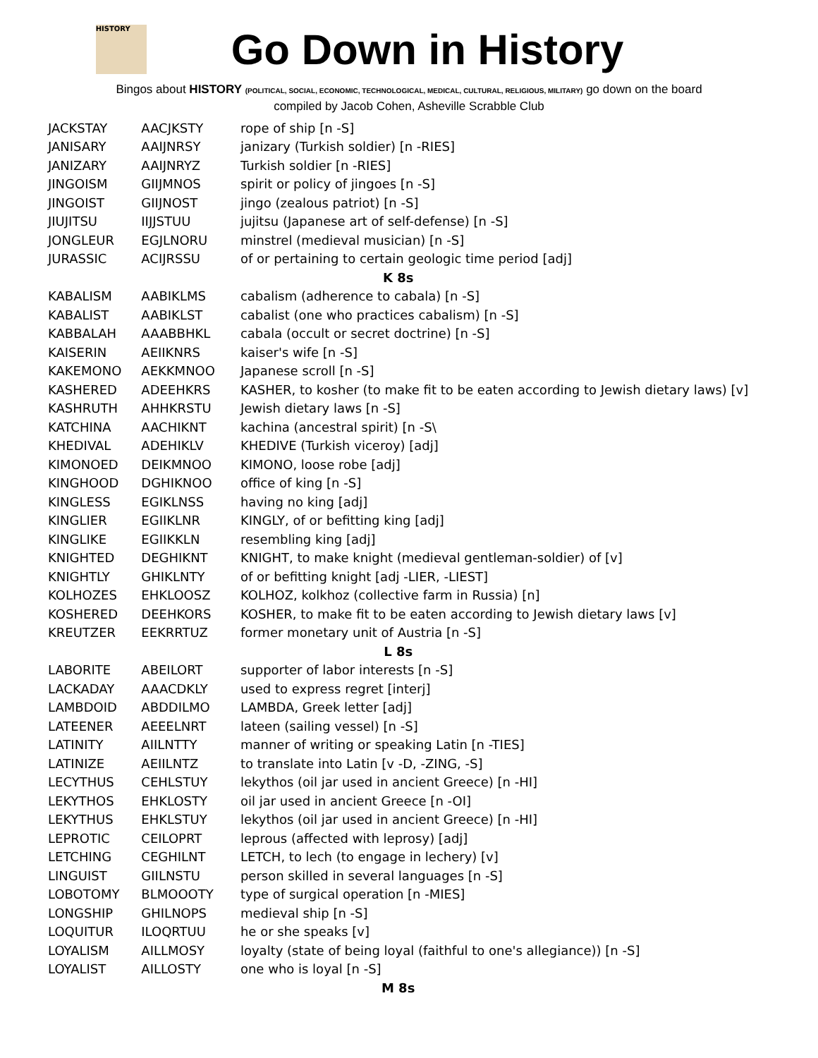HISTORY
Go Down in History
Bingos about HISTORY (POLITICAL, SOCIAL, ECONOMIC, TECHNOLOGICAL, MEDICAL, CULTURAL, RELIGIOUS, MILITARY) go down on the board
compiled by Jacob Cohen, Asheville Scrabble Club
| JACKSTAY | AACJKSTY | rope of ship [n -S] |
| JANISARY | AAIJNRSY | janizary (Turkish soldier) [n -RIES] |
| JANIZARY | AAIJNRYZ | Turkish soldier [n -RIES] |
| JINGOISM | GIIJMNOS | spirit or policy of jingoes [n -S] |
| JINGOIST | GIIJNOST | jingo (zealous patriot) [n -S] |
| JIUJITSU | IIJJSTUU | jujitsu (Japanese art of self-defense) [n -S] |
| JONGLEUR | EGJLNORU | minstrel (medieval musician) [n -S] |
| JURASSIC | ACIJRSSU | of or pertaining to certain geologic time period [adj] |
| K 8s | | |
| KABALISM | AABIKLMS | cabalism (adherence to cabala) [n -S] |
| KABALIST | AABIKLST | cabalist (one who practices cabalism) [n -S] |
| KABBALAH | AAABBHKL | cabala (occult or secret doctrine) [n -S] |
| KAISERIN | AEIIKNRS | kaiser's wife [n -S] |
| KAKEMONO | AEKKMNOO | Japanese scroll [n -S] |
| KASHERED | ADEEHKRS | KASHER, to kosher (to make fit to be eaten according to Jewish dietary laws) [v] |
| KASHRUTH | AHHKRSTU | Jewish dietary laws [n -S] |
| KATCHINA | AACHIKNT | kachina (ancestral spirit) [n -S\ |
| KHEDIVAL | ADEHIKLV | KHEDIVE (Turkish viceroy) [adj] |
| KIMONOED | DEIKMNOO | KIMONO, loose robe [adj] |
| KINGHOOD | DGHIKNOO | office of king [n -S] |
| KINGLESS | EGIKLNSS | having no king [adj] |
| KINGLIER | EGIIKLNR | KINGLY, of or befitting king [adj] |
| KINGLIKE | EGIIKKLN | resembling king [adj] |
| KNIGHTED | DEGHIKNT | KNIGHT, to make knight (medieval gentleman-soldier) of [v] |
| KNIGHTLY | GHIKLNTY | of or befitting knight [adj -LIER, -LIEST] |
| KOLHOZES | EHKLOOSZ | KOLHOZ, kolkhoz (collective farm in Russia) [n] |
| KOSHERED | DEEHKORS | KOSHER, to make fit to be eaten according to Jewish dietary laws [v] |
| KREUTZER | EEKRRTUZ | former monetary unit of Austria [n -S] |
| L 8s | | |
| LABORITE | ABEILORT | supporter of labor interests [n -S] |
| LACKADAY | AAACDKLY | used to express regret [interj] |
| LAMBDOID | ABDDILMO | LAMBDA, Greek letter [adj] |
| LATEENER | AEEELNRT | lateen (sailing vessel) [n -S] |
| LATINITY | AIILNTTY | manner of writing or speaking Latin [n -TIES] |
| LATINIZE | AEIILNTZ | to translate into Latin [v -D, -ZING, -S] |
| LECYTHUS | CEHLSTUY | lekythos (oil jar used in ancient Greece) [n -HI] |
| LEKYTHOS | EHKLOSTY | oil jar used in ancient Greece [n -OI] |
| LEKYTHUS | EHKLSTUY | lekythos (oil jar used in ancient Greece) [n -HI] |
| LEPROTIC | CEILOPRT | leprous (affected with leprosy) [adj] |
| LETCHING | CEGHILNT | LETCH, to lech (to engage in lechery) [v] |
| LINGUIST | GIILNSTU | person skilled in several languages [n -S] |
| LOBOTOMY | BLMOOOTY | type of surgical operation [n -MIES] |
| LONGSHIP | GHILNOPS | medieval ship [n -S] |
| LOQUITUR | ILOQRTUU | he or she speaks [v] |
| LOYALISM | AILLMOSY | loyalty (state of being loyal (faithful to one's allegiance)) [n -S] |
| LOYALIST | AILLOSTY | one who is loyal [n -S] |
| M 8s | | |